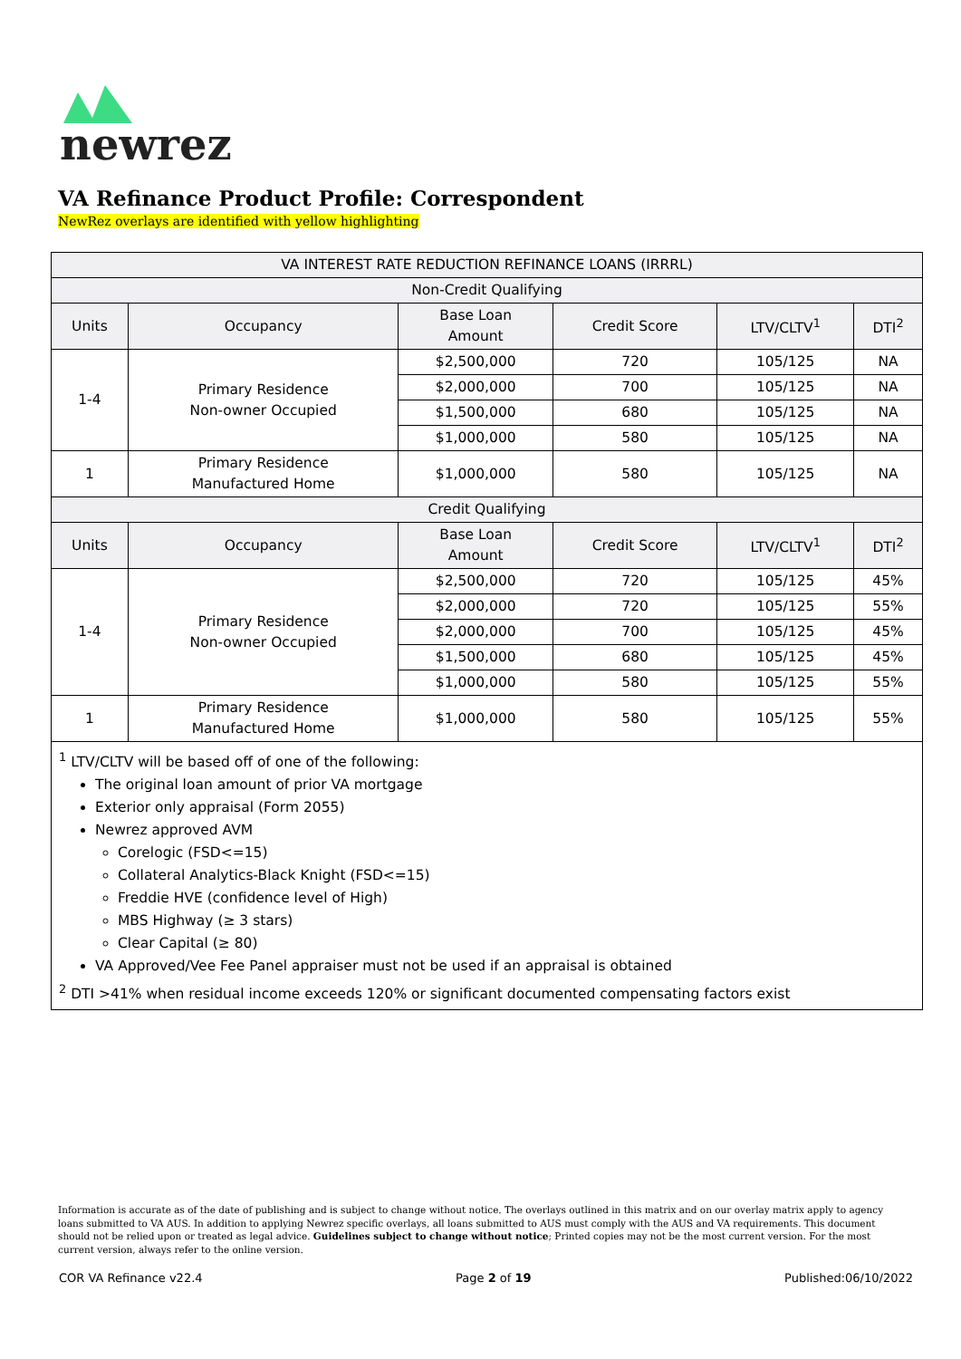newrez
VA Refinance Product Profile: Correspondent
NewRez overlays are identified with yellow highlighting
| VA INTEREST RATE REDUCTION REFINANCE LOANS (IRRRL) | | | | | |
| --- | --- | --- | --- | --- | --- |
| Non-Credit Qualifying | | | | | |
| Units | Occupancy | Base Loan Amount | Credit Score | LTV/CLTV<sup>1</sup> | DTI<sup>2</sup> |
| 1-4 | Primary Residence Non-owner Occupied | $2,500,000 | 720 | 105/125 | NA |
| | | $2,000,000 | 700 | 105/125 | NA |
| | | $1,500,000 | 680 | 105/125 | NA |
| | | $1,000,000 | 580 | 105/125 | NA |
| 1 | Primary Residence Manufactured Home | $1,000,000 | 580 | 105/125 | NA |
| Credit Qualifying | | | | | |
| Units | Occupancy | Base Loan Amount | Credit Score | LTV/CLTV<sup>1</sup> | DTI<sup>2</sup> |
| 1-4 | Primary Residence Non-owner Occupied | $2,500,000 | 720 | 105/125 | 45% |
| | | $2,000,000 | 720 | 105/125 | 55% |
| | | $2,000,000 | 700 | 105/125 | 45% |
| | | $1,500,000 | 680 | 105/125 | 45% |
| | | $1,000,000 | 580 | 105/125 | 55% |
| 1 | Primary Residence Manufactured Home | $1,000,000 | 580 | 105/125 | 55% |
| <sup>1</sup> LTV/CLTV will be based off of one of the following: The original loan amount of prior VA mortgage Exterior only appraisal (Form 2055) Newrez approved AVM Corelogic (FSD<=15) Collateral Analytics-Black Knight (FSD<=15) Freddie HVE (confidence level of High) MBS Highway (≥ 3 stars) Clear Capital (≥ 80) VA Approved/Vee Fee Panel appraiser must not be used if an appraisal is obtained <sup>2</sup> DTI >41% when residual income exceeds 120% or significant documented compensating factors exist | | | | | |
Information is accurate as of the date of publishing and is subject to change without notice. The overlays outlined in this matrix and on our overlay matrix apply to agency loans submitted to VA AUS. In addition to applying Newrez specific overlays, all loans submitted to AUS must comply with the AUS and VA requirements. This document should not be relied upon or treated as legal advice. Guidelines subject to change without notice; Printed copies may not be the most current version. For the most current version, always refer to the online version.
COR VA Refinance v22.4 Page 2 of 19 Published:06/10/2022